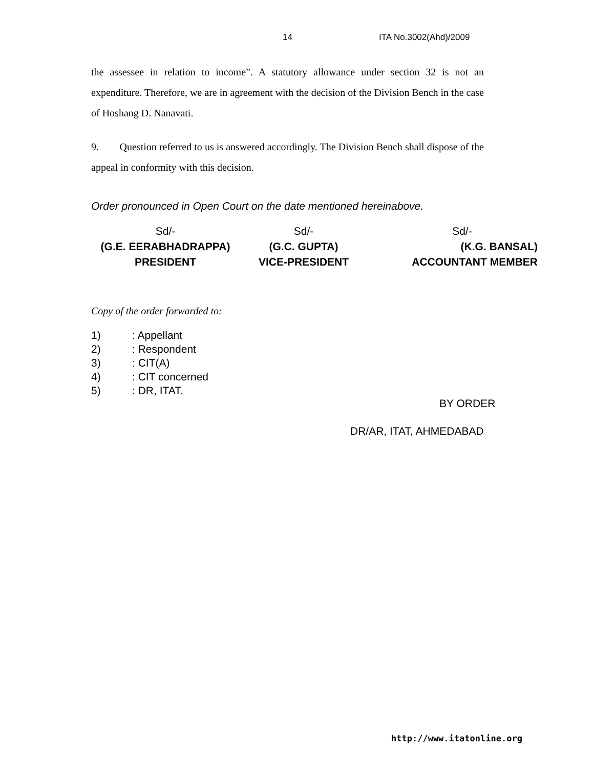14 ITA No.3002(Ahd)/2009
the assessee in relation to income”. A statutory allowance under section 32 is not an expenditure. Therefore, we are in agreement with the decision of the Division Bench in the case of Hoshang D. Nanavati.
9. Question referred to us is answered accordingly. The Division Bench shall dispose of the appeal in conformity with this decision.
Order pronounced in Open Court on the date mentioned hereinabove.
Sd/-
(G.E. EERABHADRAPPA)
PRESIDENT
Sd/-
(G.C. GUPTA)
VICE-PRESIDENT
Sd/-
(K.G. BANSAL)
ACCOUNTANT MEMBER
Copy of the order forwarded to:
1): Appellant
2): Respondent
3): CIT(A)
4): CIT concerned
5): DR, ITAT.
BY ORDER
DR/AR, ITAT, AHMEDABAD
http://www.itatonline.org